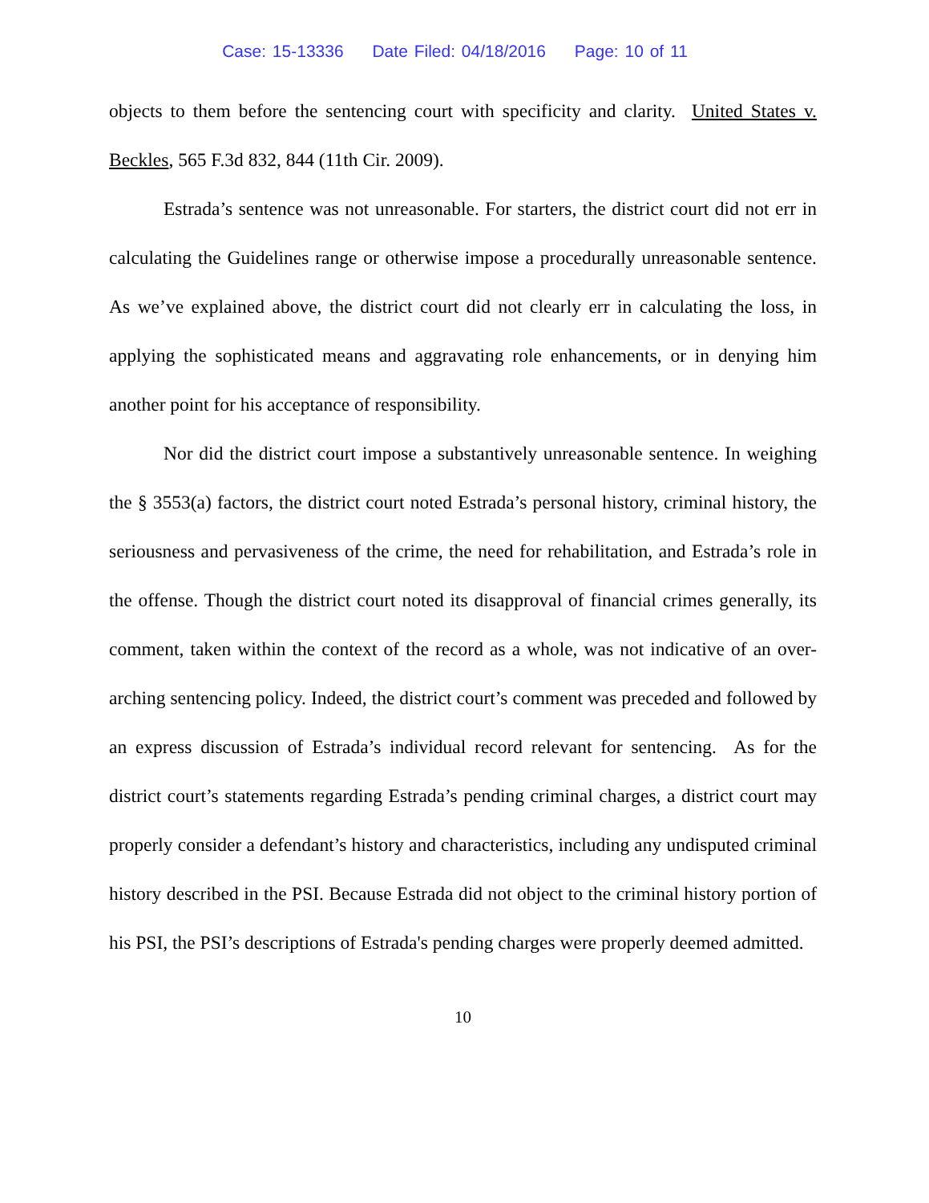Case: 15-13336 Date Filed: 04/18/2016 Page: 10 of 11
objects to them before the sentencing court with specificity and clarity. United States v. Beckles, 565 F.3d 832, 844 (11th Cir. 2009).
Estrada’s sentence was not unreasonable. For starters, the district court did not err in calculating the Guidelines range or otherwise impose a procedurally unreasonable sentence. As we’ve explained above, the district court did not clearly err in calculating the loss, in applying the sophisticated means and aggravating role enhancements, or in denying him another point for his acceptance of responsibility.
Nor did the district court impose a substantively unreasonable sentence. In weighing the § 3553(a) factors, the district court noted Estrada’s personal history, criminal history, the seriousness and pervasiveness of the crime, the need for rehabilitation, and Estrada’s role in the offense. Though the district court noted its disapproval of financial crimes generally, its comment, taken within the context of the record as a whole, was not indicative of an over-arching sentencing policy. Indeed, the district court’s comment was preceded and followed by an express discussion of Estrada’s individual record relevant for sentencing. As for the district court’s statements regarding Estrada’s pending criminal charges, a district court may properly consider a defendant’s history and characteristics, including any undisputed criminal history described in the PSI. Because Estrada did not object to the criminal history portion of his PSI, the PSI’s descriptions of Estrada's pending charges were properly deemed admitted.
10